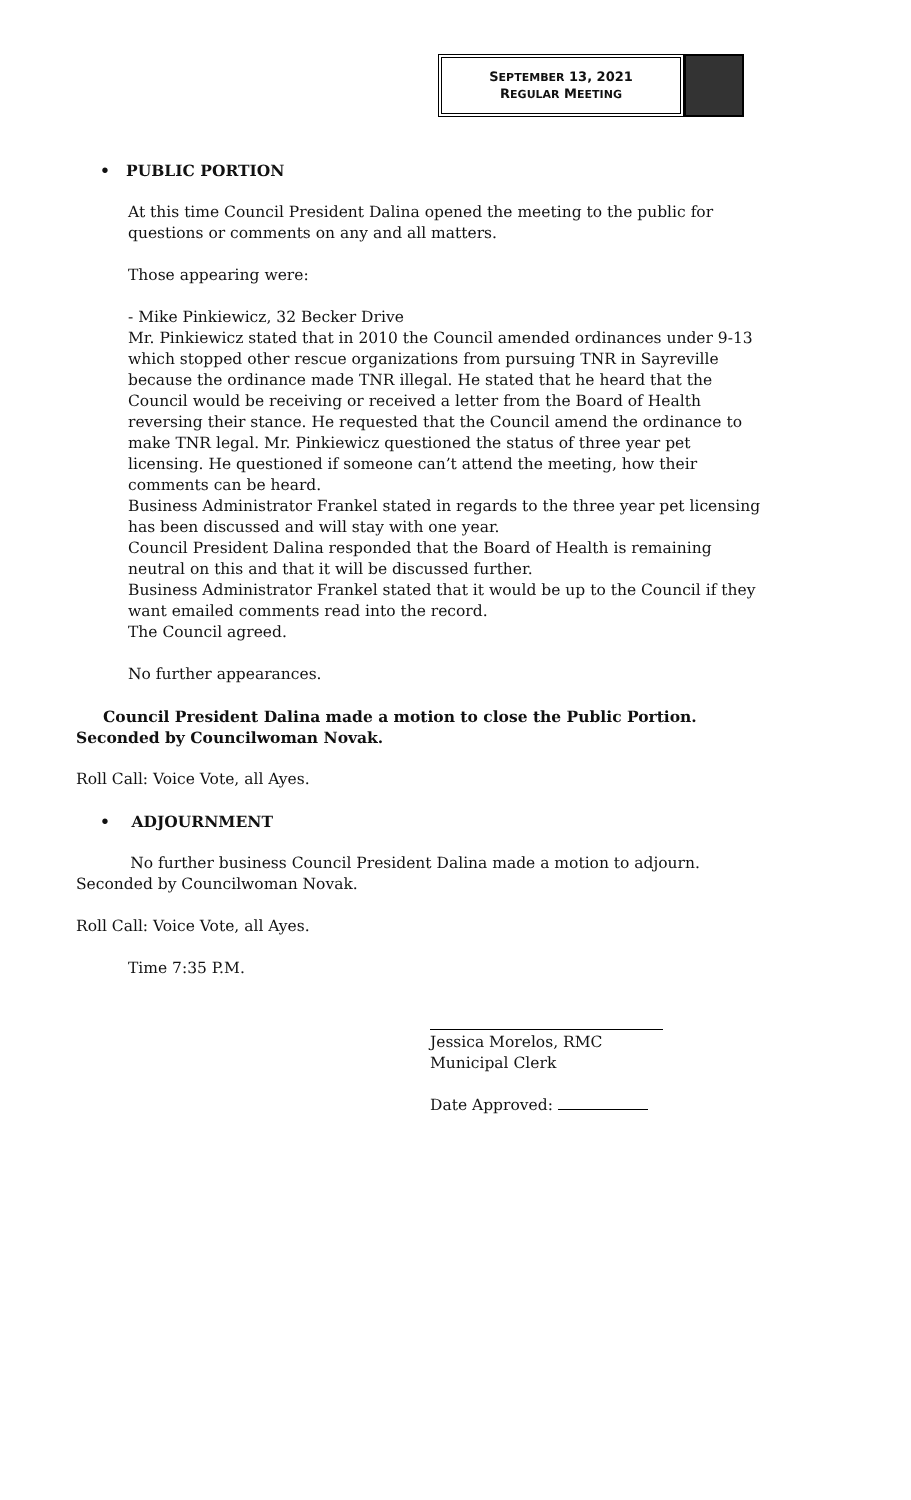SEPTEMBER 13, 2021
REGULAR MEETING
• PUBLIC PORTION
At this time Council President Dalina opened the meeting to the public for questions or comments on any and all matters.
Those appearing were:
- Mike Pinkiewicz, 32 Becker Drive
Mr. Pinkiewicz stated that in 2010 the Council amended ordinances under 9-13 which stopped other rescue organizations from pursuing TNR in Sayreville because the ordinance made TNR illegal. He stated that he heard that the Council would be receiving or received a letter from the Board of Health reversing their stance. He requested that the Council amend the ordinance to make TNR legal. Mr. Pinkiewicz questioned the status of three year pet licensing. He questioned if someone can’t attend the meeting, how their comments can be heard.
Business Administrator Frankel stated in regards to the three year pet licensing has been discussed and will stay with one year.
Council President Dalina responded that the Board of Health is remaining neutral on this and that it will be discussed further.
Business Administrator Frankel stated that it would be up to the Council if they want emailed comments read into the record.
The Council agreed.
No further appearances.
Council President Dalina made a motion to close the Public Portion. Seconded by Councilwoman Novak.
Roll Call: Voice Vote, all Ayes.
• ADJOURNMENT
No further business Council President Dalina made a motion to adjourn. Seconded by Councilwoman Novak.
Roll Call: Voice Vote, all Ayes.
Time 7:35 P.M.
Jessica Morelos, RMC
Municipal Clerk
Date Approved: